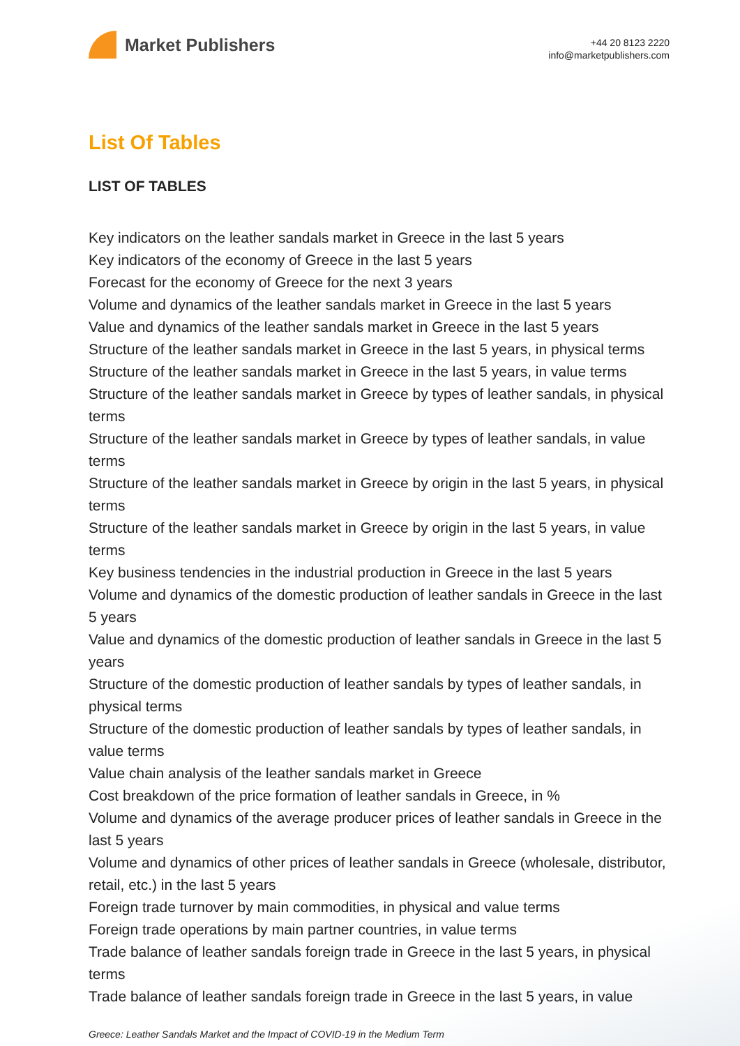Market Publishers
+44 20 8123 2220
info@marketpublishers.com
List Of Tables
LIST OF TABLES
Key indicators on the leather sandals market in Greece in the last 5 years
Key indicators of the economy of Greece in the last 5 years
Forecast for the economy of Greece for the next 3 years
Volume and dynamics of the leather sandals market in Greece in the last 5 years
Value and dynamics of the leather sandals market in Greece in the last 5 years
Structure of the leather sandals market in Greece in the last 5 years, in physical terms
Structure of the leather sandals market in Greece in the last 5 years, in value terms
Structure of the leather sandals market in Greece by types of leather sandals, in physical terms
Structure of the leather sandals market in Greece by types of leather sandals, in value terms
Structure of the leather sandals market in Greece by origin in the last 5 years, in physical terms
Structure of the leather sandals market in Greece by origin in the last 5 years, in value terms
Key business tendencies in the industrial production in Greece in the last 5 years
Volume and dynamics of the domestic production of leather sandals in Greece in the last 5 years
Value and dynamics of the domestic production of leather sandals in Greece in the last 5 years
Structure of the domestic production of leather sandals by types of leather sandals, in physical terms
Structure of the domestic production of leather sandals by types of leather sandals, in value terms
Value chain analysis of the leather sandals market in Greece
Cost breakdown of the price formation of leather sandals in Greece, in %
Volume and dynamics of the average producer prices of leather sandals in Greece in the last 5 years
Volume and dynamics of other prices of leather sandals in Greece (wholesale, distributor, retail, etc.) in the last 5 years
Foreign trade turnover by main commodities, in physical and value terms
Foreign trade operations by main partner countries, in value terms
Trade balance of leather sandals foreign trade in Greece in the last 5 years, in physical terms
Trade balance of leather sandals foreign trade in Greece in the last 5 years, in value
Greece: Leather Sandals Market and the Impact of COVID-19 in the Medium Term